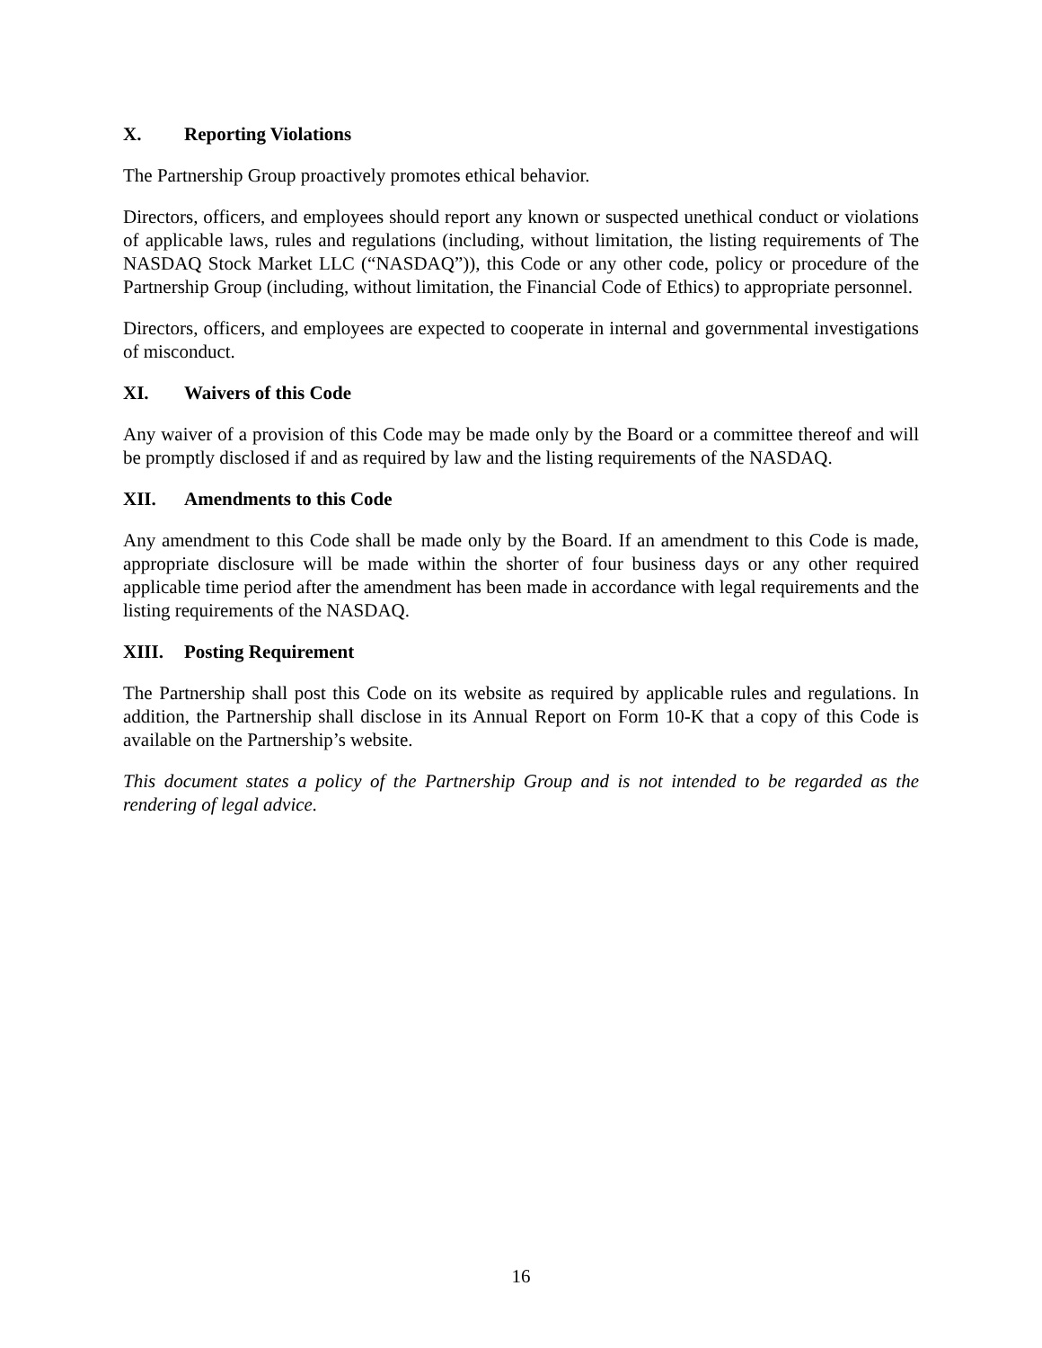X. Reporting Violations
The Partnership Group proactively promotes ethical behavior.
Directors, officers, and employees should report any known or suspected unethical conduct or violations of applicable laws, rules and regulations (including, without limitation, the listing requirements of The NASDAQ Stock Market LLC (“NASDAQ”)), this Code or any other code, policy or procedure of the Partnership Group (including, without limitation, the Financial Code of Ethics) to appropriate personnel.
Directors, officers, and employees are expected to cooperate in internal and governmental investigations of misconduct.
XI. Waivers of this Code
Any waiver of a provision of this Code may be made only by the Board or a committee thereof and will be promptly disclosed if and as required by law and the listing requirements of the NASDAQ.
XII. Amendments to this Code
Any amendment to this Code shall be made only by the Board. If an amendment to this Code is made, appropriate disclosure will be made within the shorter of four business days or any other required applicable time period after the amendment has been made in accordance with legal requirements and the listing requirements of the NASDAQ.
XIII. Posting Requirement
The Partnership shall post this Code on its website as required by applicable rules and regulations. In addition, the Partnership shall disclose in its Annual Report on Form 10-K that a copy of this Code is available on the Partnership’s website.
This document states a policy of the Partnership Group and is not intended to be regarded as the rendering of legal advice.
16